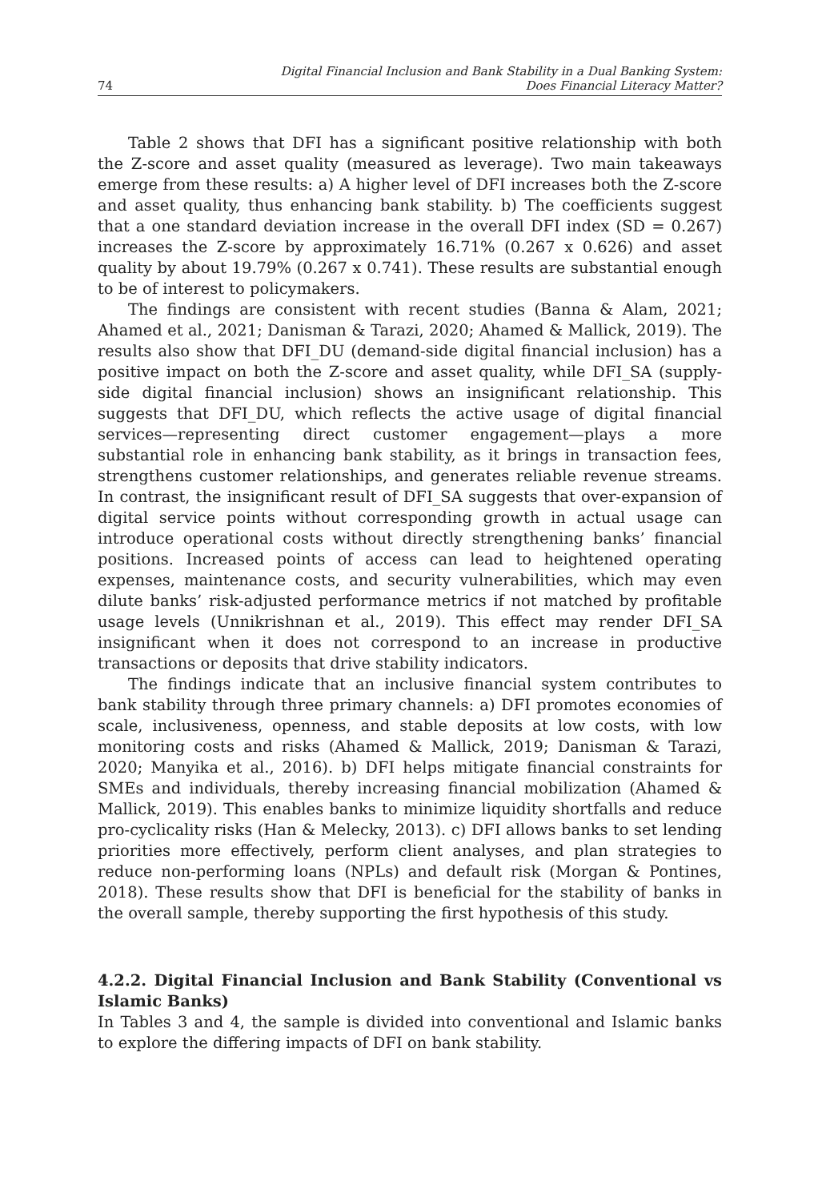74 Digital Financial Inclusion and Bank Stability in a Dual Banking System:
Does Financial Literacy Matter?
Table 2 shows that DFI has a significant positive relationship with both the Z-score and asset quality (measured as leverage). Two main takeaways emerge from these results: a) A higher level of DFI increases both the Z-score and asset quality, thus enhancing bank stability. b) The coefficients suggest that a one standard deviation increase in the overall DFI index (SD = 0.267) increases the Z-score by approximately 16.71% (0.267 x 0.626) and asset quality by about 19.79% (0.267 x 0.741). These results are substantial enough to be of interest to policymakers.
The findings are consistent with recent studies (Banna & Alam, 2021; Ahamed et al., 2021; Danisman & Tarazi, 2020; Ahamed & Mallick, 2019). The results also show that DFI_DU (demand-side digital financial inclusion) has a positive impact on both the Z-score and asset quality, while DFI_SA (supply-side digital financial inclusion) shows an insignificant relationship. This suggests that DFI_DU, which reflects the active usage of digital financial services—representing direct customer engagement—plays a more substantial role in enhancing bank stability, as it brings in transaction fees, strengthens customer relationships, and generates reliable revenue streams. In contrast, the insignificant result of DFI_SA suggests that over-expansion of digital service points without corresponding growth in actual usage can introduce operational costs without directly strengthening banks’ financial positions. Increased points of access can lead to heightened operating expenses, maintenance costs, and security vulnerabilities, which may even dilute banks’ risk-adjusted performance metrics if not matched by profitable usage levels (Unnikrishnan et al., 2019). This effect may render DFI_SA insignificant when it does not correspond to an increase in productive transactions or deposits that drive stability indicators.
The findings indicate that an inclusive financial system contributes to bank stability through three primary channels: a) DFI promotes economies of scale, inclusiveness, openness, and stable deposits at low costs, with low monitoring costs and risks (Ahamed & Mallick, 2019; Danisman & Tarazi, 2020; Manyika et al., 2016). b) DFI helps mitigate financial constraints for SMEs and individuals, thereby increasing financial mobilization (Ahamed & Mallick, 2019). This enables banks to minimize liquidity shortfalls and reduce pro-cyclicality risks (Han & Melecky, 2013). c) DFI allows banks to set lending priorities more effectively, perform client analyses, and plan strategies to reduce non-performing loans (NPLs) and default risk (Morgan & Pontines, 2018). These results show that DFI is beneficial for the stability of banks in the overall sample, thereby supporting the first hypothesis of this study.
4.2.2. Digital Financial Inclusion and Bank Stability (Conventional vs Islamic Banks)
In Tables 3 and 4, the sample is divided into conventional and Islamic banks to explore the differing impacts of DFI on bank stability.